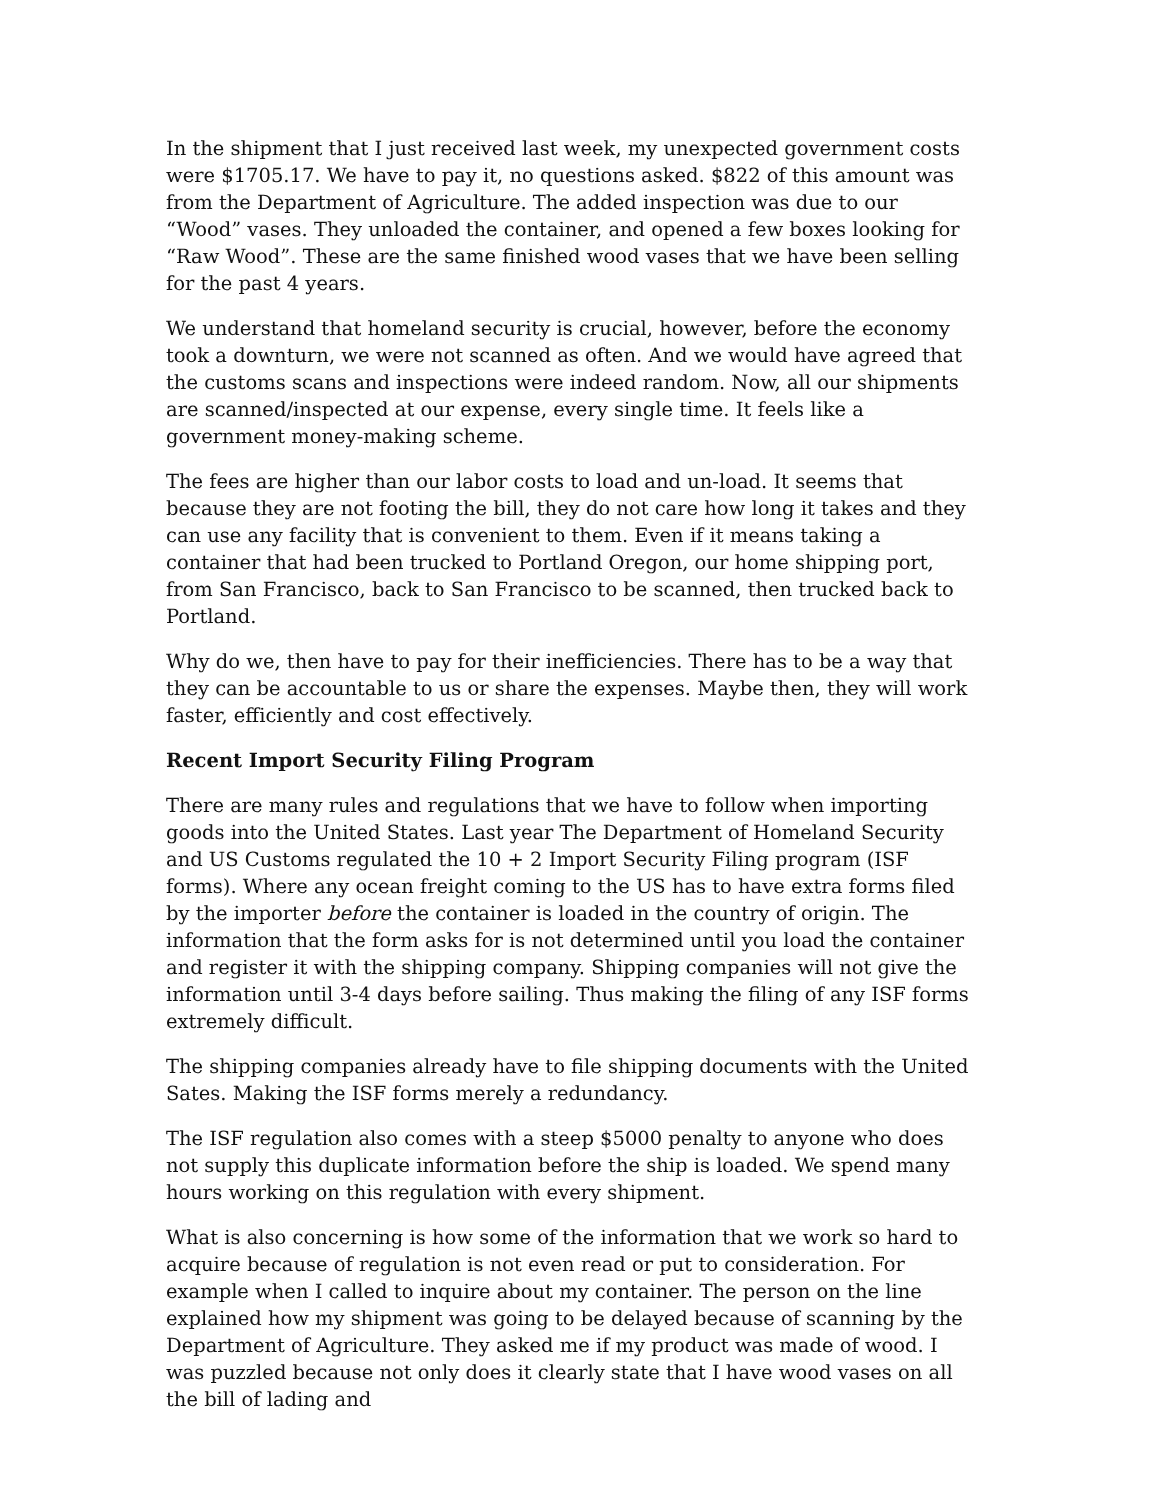In the shipment that I just received last week, my unexpected government costs were $1705.17. We have to pay it, no questions asked. $822 of this amount was from the Department of Agriculture. The added inspection was due to our “Wood” vases. They unloaded the container, and opened a few boxes looking for “Raw Wood”. These are the same finished wood vases that we have been selling for the past 4 years.
We understand that homeland security is crucial, however, before the economy took a downturn, we were not scanned as often. And we would have agreed that the customs scans and inspections were indeed random. Now, all our shipments are scanned/inspected at our expense, every single time. It feels like a government money-making scheme.
The fees are higher than our labor costs to load and un-load. It seems that because they are not footing the bill, they do not care how long it takes and they can use any facility that is convenient to them. Even if it means taking a container that had been trucked to Portland Oregon, our home shipping port, from San Francisco, back to San Francisco to be scanned, then trucked back to Portland.
Why do we, then have to pay for their inefficiencies. There has to be a way that they can be accountable to us or share the expenses. Maybe then, they will work faster, efficiently and cost effectively.
Recent Import Security Filing Program
There are many rules and regulations that we have to follow when importing goods into the United States. Last year The Department of Homeland Security and US Customs regulated the 10 + 2 Import Security Filing program (ISF forms). Where any ocean freight coming to the US has to have extra forms filed by the importer before the container is loaded in the country of origin. The information that the form asks for is not determined until you load the container and register it with the shipping company. Shipping companies will not give the information until 3-4 days before sailing. Thus making the filing of any ISF forms extremely difficult.
The shipping companies already have to file shipping documents with the United Sates. Making the ISF forms merely a redundancy.
The ISF regulation also comes with a steep $5000 penalty to anyone who does not supply this duplicate information before the ship is loaded. We spend many hours working on this regulation with every shipment.
What is also concerning is how some of the information that we work so hard to acquire because of regulation is not even read or put to consideration. For example when I called to inquire about my container. The person on the line explained how my shipment was going to be delayed because of scanning by the Department of Agriculture. They asked me if my product was made of wood. I was puzzled because not only does it clearly state that I have wood vases on all the bill of lading and